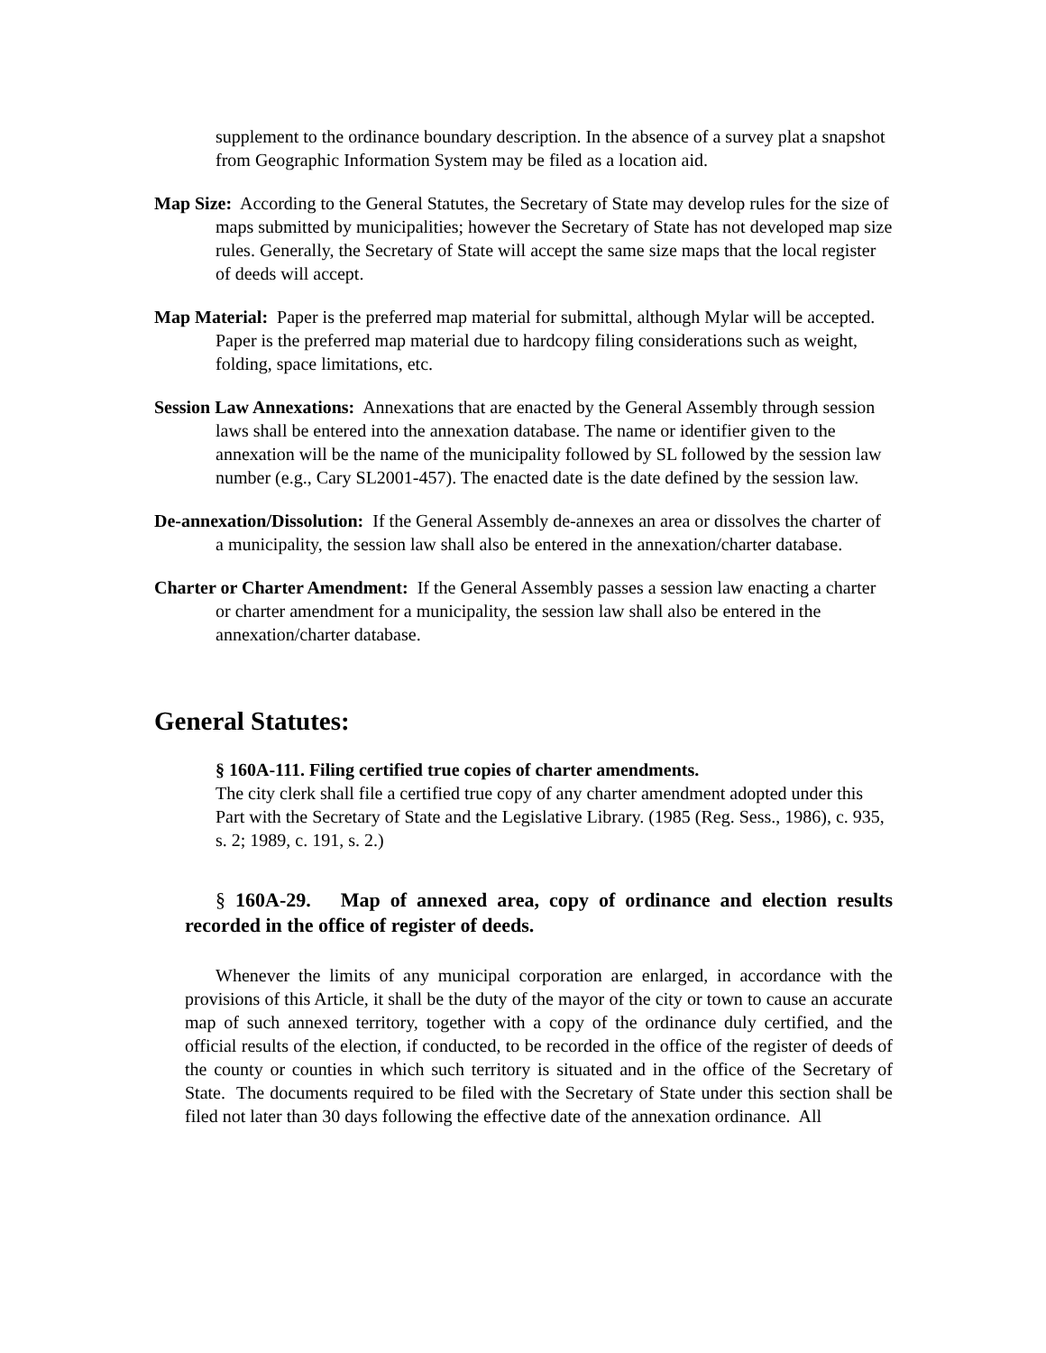supplement to the ordinance boundary description. In the absence of a survey plat a snapshot from Geographic Information System may be filed as a location aid.
Map Size: According to the General Statutes, the Secretary of State may develop rules for the size of maps submitted by municipalities; however the Secretary of State has not developed map size rules. Generally, the Secretary of State will accept the same size maps that the local register of deeds will accept.
Map Material: Paper is the preferred map material for submittal, although Mylar will be accepted. Paper is the preferred map material due to hardcopy filing considerations such as weight, folding, space limitations, etc.
Session Law Annexations: Annexations that are enacted by the General Assembly through session laws shall be entered into the annexation database. The name or identifier given to the annexation will be the name of the municipality followed by SL followed by the session law number (e.g., Cary SL2001-457). The enacted date is the date defined by the session law.
De-annexation/Dissolution: If the General Assembly de-annexes an area or dissolves the charter of a municipality, the session law shall also be entered in the annexation/charter database.
Charter or Charter Amendment: If the General Assembly passes a session law enacting a charter or charter amendment for a municipality, the session law shall also be entered in the annexation/charter database.
General Statutes:
§ 160A-111. Filing certified true copies of charter amendments.
The city clerk shall file a certified true copy of any charter amendment adopted under this Part with the Secretary of State and the Legislative Library. (1985 (Reg. Sess., 1986), c. 935, s. 2; 1989, c. 191, s. 2.)
§ 160A-29. Map of annexed area, copy of ordinance and election results recorded in the office of register of deeds.
Whenever the limits of any municipal corporation are enlarged, in accordance with the provisions of this Article, it shall be the duty of the mayor of the city or town to cause an accurate map of such annexed territory, together with a copy of the ordinance duly certified, and the official results of the election, if conducted, to be recorded in the office of the register of deeds of the county or counties in which such territory is situated and in the office of the Secretary of State. The documents required to be filed with the Secretary of State under this section shall be filed not later than 30 days following the effective date of the annexation ordinance. All